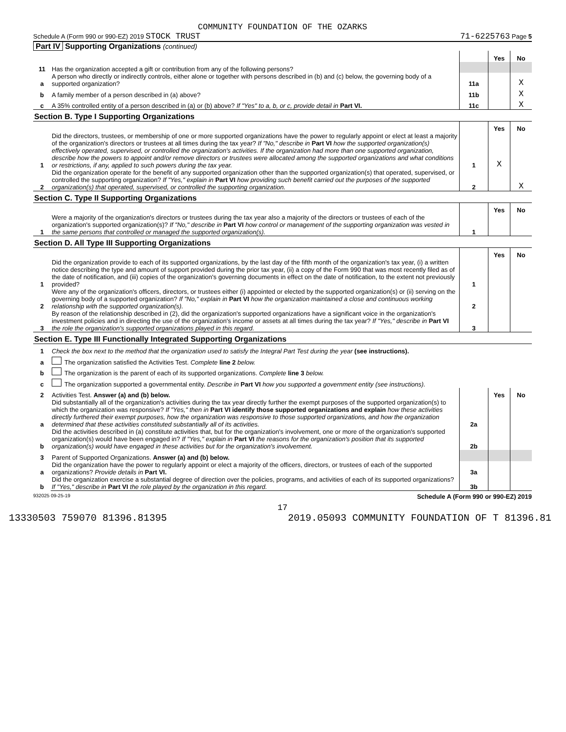COMMUNITY FOUNDATION OF THE OZARKS
Schedule A (Form 990 or 990-EZ) 2019 STOCK TRUST 71-6225763 Page 5
Part IV Supporting Organizations (continued)
| | | | Yes | No |
| 11 | Has the organization accepted a gift or contribution from any of the following persons? | | | |
| a | A person who directly or indirectly controls, either alone or together with persons described in (b) and (c) below, the governing body of a supported organization? | 11a | | X |
| b | A family member of a person described in (a) above? | 11b | | X |
| c | A 35% controlled entity of a person described in (a) or (b) above? If "Yes" to a, b, or c, provide detail in Part VI. | 11c | | X |
| Section B. Type I Supporting Organizations | | | | |
| | | | Yes | No |
| 1 | Did the directors, trustees, or membership of one or more supported organizations have the power to regularly appoint or elect at least a majority of the organization's directors or trustees at all times during the tax year? If "No," describe in Part VI how the supported organization(s) effectively operated, supervised, or controlled the organization's activities. If the organization had more than one supported organization, describe how the powers to appoint and/or remove directors or trustees were allocated among the supported organizations and what conditions or restrictions, if any, applied to such powers during the tax year. | 1 | X | |
| 2 | Did the organization operate for the benefit of any supported organization other than the supported organization(s) that operated, supervised, or controlled the supporting organization? If "Yes," explain in Part VI how providing such benefit carried out the purposes of the supported organization(s) that operated, supervised, or controlled the supporting organization. | 2 | | X |
| Section C. Type II Supporting Organizations | | | | |
| | | | Yes | No |
| 1 | Were a majority of the organization's directors or trustees during the tax year also a majority of the directors or trustees of each of the organization's supported organization(s)? If "No," describe in Part VI how control or management of the supporting organization was vested in the same persons that controlled or managed the supported organization(s). | 1 | | |
| Section D. All Type III Supporting Organizations | | | | |
| | | | Yes | No |
| 1 | Did the organization provide to each of its supported organizations, by the last day of the fifth month of the organization's tax year, (i) a written notice describing the type and amount of support provided during the prior tax year, (ii) a copy of the Form 990 that was most recently filed as of the date of notification, and (iii) copies of the organization's governing documents in effect on the date of notification, to the extent not previously provided? | 1 | | |
| 2 | Were any of the organization's officers, directors, or trustees either (i) appointed or elected by the supported organization(s) or (ii) serving on the governing body of a supported organization? If "No," explain in Part VI how the organization maintained a close and continuous working relationship with the supported organization(s). | 2 | | |
| 3 | By reason of the relationship described in (2), did the organization's supported organizations have a significant voice in the organization's investment policies and in directing the use of the organization's income or assets at all times during the tax year? If "Yes," describe in Part VI the role the organization's supported organizations played in this regard. | 3 | | |
| Section E. Type III Functionally Integrated Supporting Organizations | | | | |
| 1 | Check the box next to the method that the organization used to satisfy the Integral Part Test during the year (see instructions). | | | |
| a | The organization satisfied the Activities Test. Complete line 2 below. | | | |
| b | The organization is the parent of each of its supported organizations. Complete line 3 below. | | | |
| c | The organization supported a governmental entity. Describe in Part VI how you supported a government entity (see instructions). | | | |
| 2 | Activities Test. Answer (a) and (b) below. | | Yes | No |
| a | Did substantially all of the organization's activities during the tax year directly further the exempt purposes of the supported organization(s) to which the organization was responsive? If "Yes," then in Part VI identify those supported organizations and explain how these activities directly furthered their exempt purposes, how the organization was responsive to those supported organizations, and how the organization determined that these activities constituted substantially all of its activities. | 2a | | |
| b | Did the activities described in (a) constitute activities that, but for the organization's involvement, one or more of the organization's supported organization(s) would have been engaged in? If "Yes," explain in Part VI the reasons for the organization's position that its supported organization(s) would have engaged in these activities but for the organization's involvement. | 2b | | |
| 3 | Parent of Supported Organizations. Answer (a) and (b) below. | | | |
| a | Did the organization have the power to regularly appoint or elect a majority of the officers, directors, or trustees of each of the supported organizations? Provide details in Part VI. | 3a | | |
| b | Did the organization exercise a substantial degree of direction over the policies, programs, and activities of each of its supported organizations? If "Yes," describe in Part VI the role played by the organization in this regard. | 3b | | |
932025 09-25-19 Schedule A (Form 990 or 990-EZ) 2019
17
13330503 759070 81396.81395 2019.05093 COMMUNITY FOUNDATION OF T 81396.81